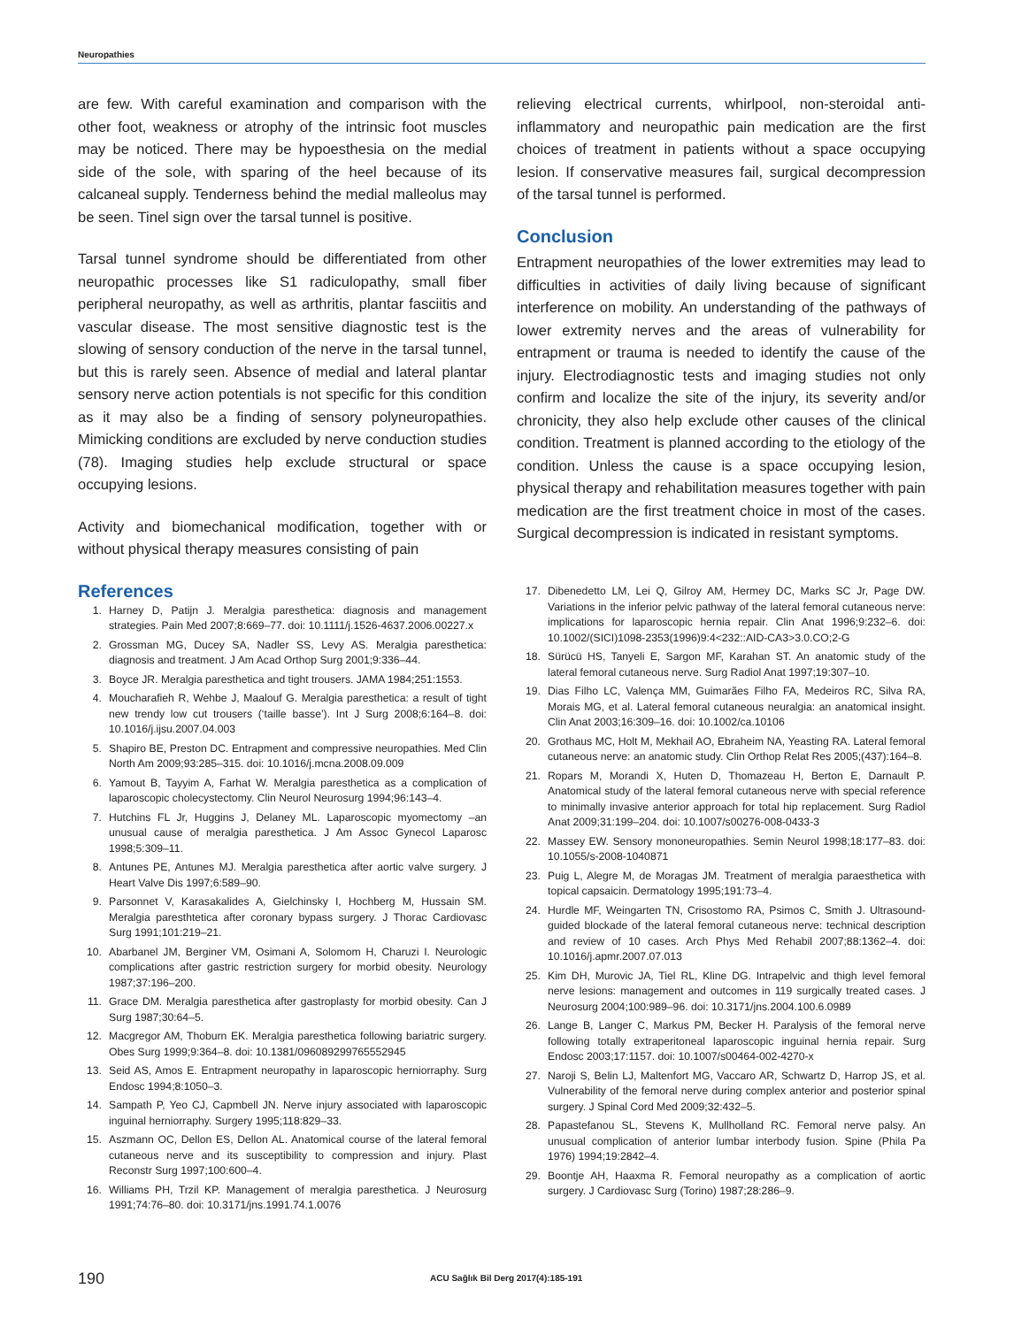Neuropathies
are few. With careful examination and comparison with the other foot, weakness or atrophy of the intrinsic foot muscles may be noticed. There may be hypoesthesia on the medial side of the sole, with sparing of the heel because of its calcaneal supply. Tenderness behind the medial malleolus may be seen. Tinel sign over the tarsal tunnel is positive.
Tarsal tunnel syndrome should be differentiated from other neuropathic processes like S1 radiculopathy, small fiber peripheral neuropathy, as well as arthritis, plantar fasciitis and vascular disease. The most sensitive diagnostic test is the slowing of sensory conduction of the nerve in the tarsal tunnel, but this is rarely seen. Absence of medial and lateral plantar sensory nerve action potentials is not specific for this condition as it may also be a finding of sensory polyneuropathies. Mimicking conditions are excluded by nerve conduction studies (78). Imaging studies help exclude structural or space occupying lesions.
Activity and biomechanical modification, together with or without physical therapy measures consisting of pain
relieving electrical currents, whirlpool, non-steroidal anti-inflammatory and neuropathic pain medication are the first choices of treatment in patients without a space occupying lesion. If conservative measures fail, surgical decompression of the tarsal tunnel is performed.
Conclusion
Entrapment neuropathies of the lower extremities may lead to difficulties in activities of daily living because of significant interference on mobility. An understanding of the pathways of lower extremity nerves and the areas of vulnerability for entrapment or trauma is needed to identify the cause of the injury. Electrodiagnostic tests and imaging studies not only confirm and localize the site of the injury, its severity and/or chronicity, they also help exclude other causes of the clinical condition. Treatment is planned according to the etiology of the condition. Unless the cause is a space occupying lesion, physical therapy and rehabilitation measures together with pain medication are the first treatment choice in most of the cases. Surgical decompression is indicated in resistant symptoms.
References
1. Harney D, Patijn J. Meralgia paresthetica: diagnosis and management strategies. Pain Med 2007;8:669–77. doi: 10.1111/j.1526-4637.2006.00227.x
2. Grossman MG, Ducey SA, Nadler SS, Levy AS. Meralgia paresthetica: diagnosis and treatment. J Am Acad Orthop Surg 2001;9:336–44.
3. Boyce JR. Meralgia paresthetica and tight trousers. JAMA 1984;251:1553.
4. Moucharafieh R, Wehbe J, Maalouf G. Meralgia paresthetica: a result of tight new trendy low cut trousers (‘taille basse’). Int J Surg 2008;6:164–8. doi: 10.1016/j.ijsu.2007.04.003
5. Shapiro BE, Preston DC. Entrapment and compressive neuropathies. Med Clin North Am 2009;93:285–315. doi: 10.1016/j.mcna.2008.09.009
6. Yamout B, Tayyim A, Farhat W. Meralgia paresthetica as a complication of laparoscopic cholecystectomy. Clin Neurol Neurosurg 1994;96:143–4.
7. Hutchins FL Jr, Huggins J, Delaney ML. Laparoscopic myomectomy –an unusual cause of meralgia paresthetica. J Am Assoc Gynecol Laparosc 1998;5:309–11.
8. Antunes PE, Antunes MJ. Meralgia paresthetica after aortic valve surgery. J Heart Valve Dis 1997;6:589–90.
9. Parsonnet V, Karasakalides A, Gielchinsky I, Hochberg M, Hussain SM. Meralgia paresthtetica after coronary bypass surgery. J Thorac Cardiovasc Surg 1991;101:219–21.
10. Abarbanel JM, Berginer VM, Osimani A, Solomom H, Charuzi I. Neurologic complications after gastric restriction surgery for morbid obesity. Neurology 1987;37:196–200.
11. Grace DM. Meralgia paresthetica after gastroplasty for morbid obesity. Can J Surg 1987;30:64–5.
12. Macgregor AM, Thoburn EK. Meralgia paresthetica following bariatric surgery. Obes Surg 1999;9:364–8. doi: 10.1381/096089299765552945
13. Seid AS, Amos E. Entrapment neuropathy in laparoscopic herniorraphy. Surg Endosc 1994;8:1050–3.
14. Sampath P, Yeo CJ, Capmbell JN. Nerve injury associated with laparoscopic inguinal herniorraphy. Surgery 1995;118:829–33.
15. Aszmann OC, Dellon ES, Dellon AL. Anatomical course of the lateral femoral cutaneous nerve and its susceptibility to compression and injury. Plast Reconstr Surg 1997;100:600–4.
16. Williams PH, Trzil KP. Management of meralgia paresthetica. J Neurosurg 1991;74:76–80. doi: 10.3171/jns.1991.74.1.0076
17. Dibenedetto LM, Lei Q, Gilroy AM, Hermey DC, Marks SC Jr, Page DW. Variations in the inferior pelvic pathway of the lateral femoral cutaneous nerve: implications for laparoscopic hernia repair. Clin Anat 1996;9:232–6. doi: 10.1002/(SICI)1098-2353(1996)9:4<232::AID-CA3>3.0.CO;2-G
18. Sürücü HS, Tanyeli E, Sargon MF, Karahan ST. An anatomic study of the lateral femoral cutaneous nerve. Surg Radiol Anat 1997;19:307–10.
19. Dias Filho LC, Valença MM, Guimarães Filho FA, Medeiros RC, Silva RA, Morais MG, et al. Lateral femoral cutaneous neuralgia: an anatomical insight. Clin Anat 2003;16:309–16. doi: 10.1002/ca.10106
20. Grothaus MC, Holt M, Mekhail AO, Ebraheim NA, Yeasting RA. Lateral femoral cutaneous nerve: an anatomic study. Clin Orthop Relat Res 2005;(437):164–8.
21. Ropars M, Morandi X, Huten D, Thomazeau H, Berton E, Darnault P. Anatomical study of the lateral femoral cutaneous nerve with special reference to minimally invasive anterior approach for total hip replacement. Surg Radiol Anat 2009;31:199–204. doi: 10.1007/s00276-008-0433-3
22. Massey EW. Sensory mononeuropathies. Semin Neurol 1998;18:177–83. doi: 10.1055/s-2008-1040871
23. Puig L, Alegre M, de Moragas JM. Treatment of meralgia paraesthetica with topical capsaicin. Dermatology 1995;191:73–4.
24. Hurdle MF, Weingarten TN, Crisostomo RA, Psimos C, Smith J. Ultrasound-guided blockade of the lateral femoral cutaneous nerve: technical description and review of 10 cases. Arch Phys Med Rehabil 2007;88:1362–4. doi: 10.1016/j.apmr.2007.07.013
25. Kim DH, Murovic JA, Tiel RL, Kline DG. Intrapelvic and thigh level femoral nerve lesions: management and outcomes in 119 surgically treated cases. J Neurosurg 2004;100:989–96. doi: 10.3171/jns.2004.100.6.0989
26. Lange B, Langer C, Markus PM, Becker H. Paralysis of the femoral nerve following totally extraperitoneal laparoscopic inguinal hernia repair. Surg Endosc 2003;17:1157. doi: 10.1007/s00464-002-4270-x
27. Naroji S, Belin LJ, Maltenfort MG, Vaccaro AR, Schwartz D, Harrop JS, et al. Vulnerability of the femoral nerve during complex anterior and posterior spinal surgery. J Spinal Cord Med 2009;32:432–5.
28. Papastefanou SL, Stevens K, Mullholland RC. Femoral nerve palsy. An unusual complication of anterior lumbar interbody fusion. Spine (Phila Pa 1976) 1994;19:2842–4.
29. Boontje AH, Haaxma R. Femoral neuropathy as a complication of aortic surgery. J Cardiovasc Surg (Torino) 1987;28:286–9.
190 ACU Sağlık Bil Derg 2017(4):185-191